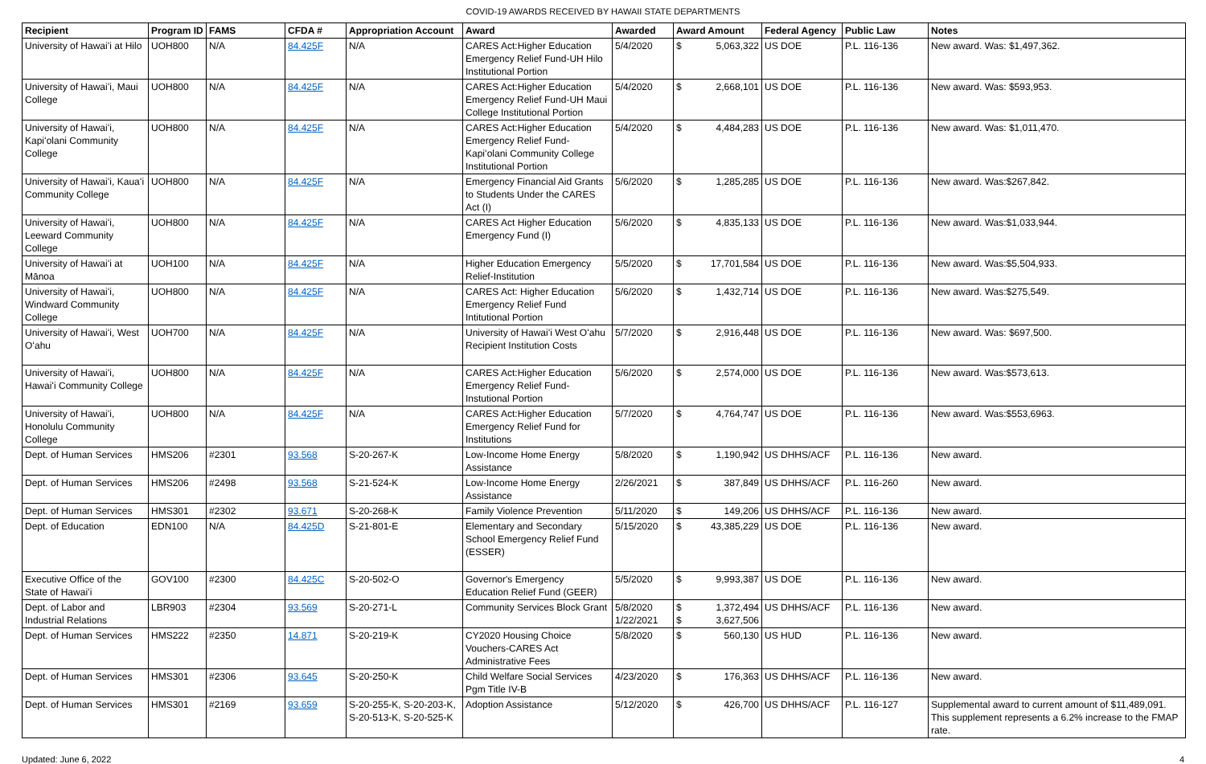COVID-19 AWARDS RECEIVED BY HAWAII STATE DEPARTMENTS
| Recipient | Program ID | FAMS | CFDA # | Appropriation Account | Award | Awarded | Award Amount | Federal Agency | Public Law | Notes |
| --- | --- | --- | --- | --- | --- | --- | --- | --- | --- | --- |
| University of Hawaiʻi at Hilo | UOH800 | N/A | 84.425F | N/A | CARES Act:Higher Education Emergency Relief Fund-UH Hilo Institutional Portion | 5/4/2020 | $ 5,063,322 | US DOE | P.L. 116-136 | New award. Was: $1,497,362. |
| University of Hawaiʻi, Maui College | UOH800 | N/A | 84.425F | N/A | CARES Act:Higher Education Emergency Relief Fund-UH Maui College Institutional Portion | 5/4/2020 | $ 2,668,101 | US DOE | P.L. 116-136 | New award. Was: $593,953. |
| University of Hawaiʻi, Kapiʻolani Community College | UOH800 | N/A | 84.425F | N/A | CARES Act:Higher Education Emergency Relief Fund-Kapiʻolani Community College Institutional Portion | 5/4/2020 | $ 4,484,283 | US DOE | P.L. 116-136 | New award. Was: $1,011,470. |
| University of Hawaiʻi, Kauaʻi Community College | UOH800 | N/A | 84.425F | N/A | Emergency Financial Aid Grants to Students Under the CARES Act (I) | 5/6/2020 | $ 1,285,285 | US DOE | P.L. 116-136 | New award. Was:$267,842. |
| University of Hawaiʻi, Leeward Community College | UOH800 | N/A | 84.425F | N/A | CARES Act Higher Education Emergency Fund (I) | 5/6/2020 | $ 4,835,133 | US DOE | P.L. 116-136 | New award. Was:$1,033,944. |
| University of Hawaiʻi at Mānoa | UOH100 | N/A | 84.425F | N/A | Higher Education Emergency Relief-Institution | 5/5/2020 | $ 17,701,584 | US DOE | P.L. 116-136 | New award. Was:$5,504,933. |
| University of Hawaiʻi, Windward Community College | UOH800 | N/A | 84.425F | N/A | CARES Act: Higher Education Emergency Relief Fund Intitutional Portion | 5/6/2020 | $ 1,432,714 | US DOE | P.L. 116-136 | New award. Was:$275,549. |
| University of Hawaiʻi, West Oʻahu | UOH700 | N/A | 84.425F | N/A | University of Hawaiʻi West Oʻahu Recipient Institution Costs | 5/7/2020 | $ 2,916,448 | US DOE | P.L. 116-136 | New award. Was: $697,500. |
| University of Hawaiʻi, Hawaiʻi Community College | UOH800 | N/A | 84.425F | N/A | CARES Act:Higher Education Emergency Relief Fund-Instutional Portion | 5/6/2020 | $ 2,574,000 | US DOE | P.L. 116-136 | New award. Was:$573,613. |
| University of Hawaiʻi, Honolulu Community College | UOH800 | N/A | 84.425F | N/A | CARES Act:Higher Education Emergency Relief Fund for Institutions | 5/7/2020 | $ 4,764,747 | US DOE | P.L. 116-136 | New award. Was:$553,6963. |
| Dept. of Human Services | HMS206 | #2301 | 93.568 | S-20-267-K | Low-Income Home Energy Assistance | 5/8/2020 | $ 1,190,942 | US DHHS/ACF | P.L. 116-136 | New award. |
| Dept. of Human Services | HMS206 | #2498 | 93.568 | S-21-524-K | Low-Income Home Energy Assistance | 2/26/2021 | $ 387,849 | US DHHS/ACF | P.L. 116-260 | New award. |
| Dept. of Human Services | HMS301 | #2302 | 93.671 | S-20-268-K | Family Violence Prevention | 5/11/2020 | $ 149,206 | US DHHS/ACF | P.L. 116-136 | New award. |
| Dept. of Education | EDN100 | N/A | 84.425D | S-21-801-E | Elementary and Secondary School Emergency Relief Fund (ESSER) | 5/15/2020 | $ 43,385,229 | US DOE | P.L. 116-136 | New award. |
| Executive Office of the State of Hawaiʻi | GOV100 | #2300 | 84.425C | S-20-502-O | Governor's Emergency Education Relief Fund (GEER) | 5/5/2020 | $ 9,993,387 | US DOE | P.L. 116-136 | New award. |
| Dept. of Labor and Industrial Relations | LBR903 | #2304 | 93.569 | S-20-271-L | Community Services Block Grant | 5/8/2020 1/22/2021 | $ 1,372,494 $ 3,627,506 | US DHHS/ACF | P.L. 116-136 | New award. |
| Dept. of Human Services | HMS222 | #2350 | 14.871 | S-20-219-K | CY2020 Housing Choice Vouchers-CARES Act Administrative Fees | 5/8/2020 | $ 560,130 | US HUD | P.L. 116-136 | New award. |
| Dept. of Human Services | HMS301 | #2306 | 93.645 | S-20-250-K | Child Welfare Social Services Pgm Title IV-B | 4/23/2020 | $ 176,363 | US DHHS/ACF | P.L. 116-136 | New award. |
| Dept. of Human Services | HMS301 | #2169 | 93.659 | S-20-255-K, S-20-203-K, S-20-513-K, S-20-525-K | Adoption Assistance | 5/12/2020 | $ 426,700 | US DHHS/ACF | P.L. 116-127 | Supplemental award to current amount of $11,489,091. This supplement represents a 6.2% increase to the FMAP rate. |
Updated: June 6, 2022 4